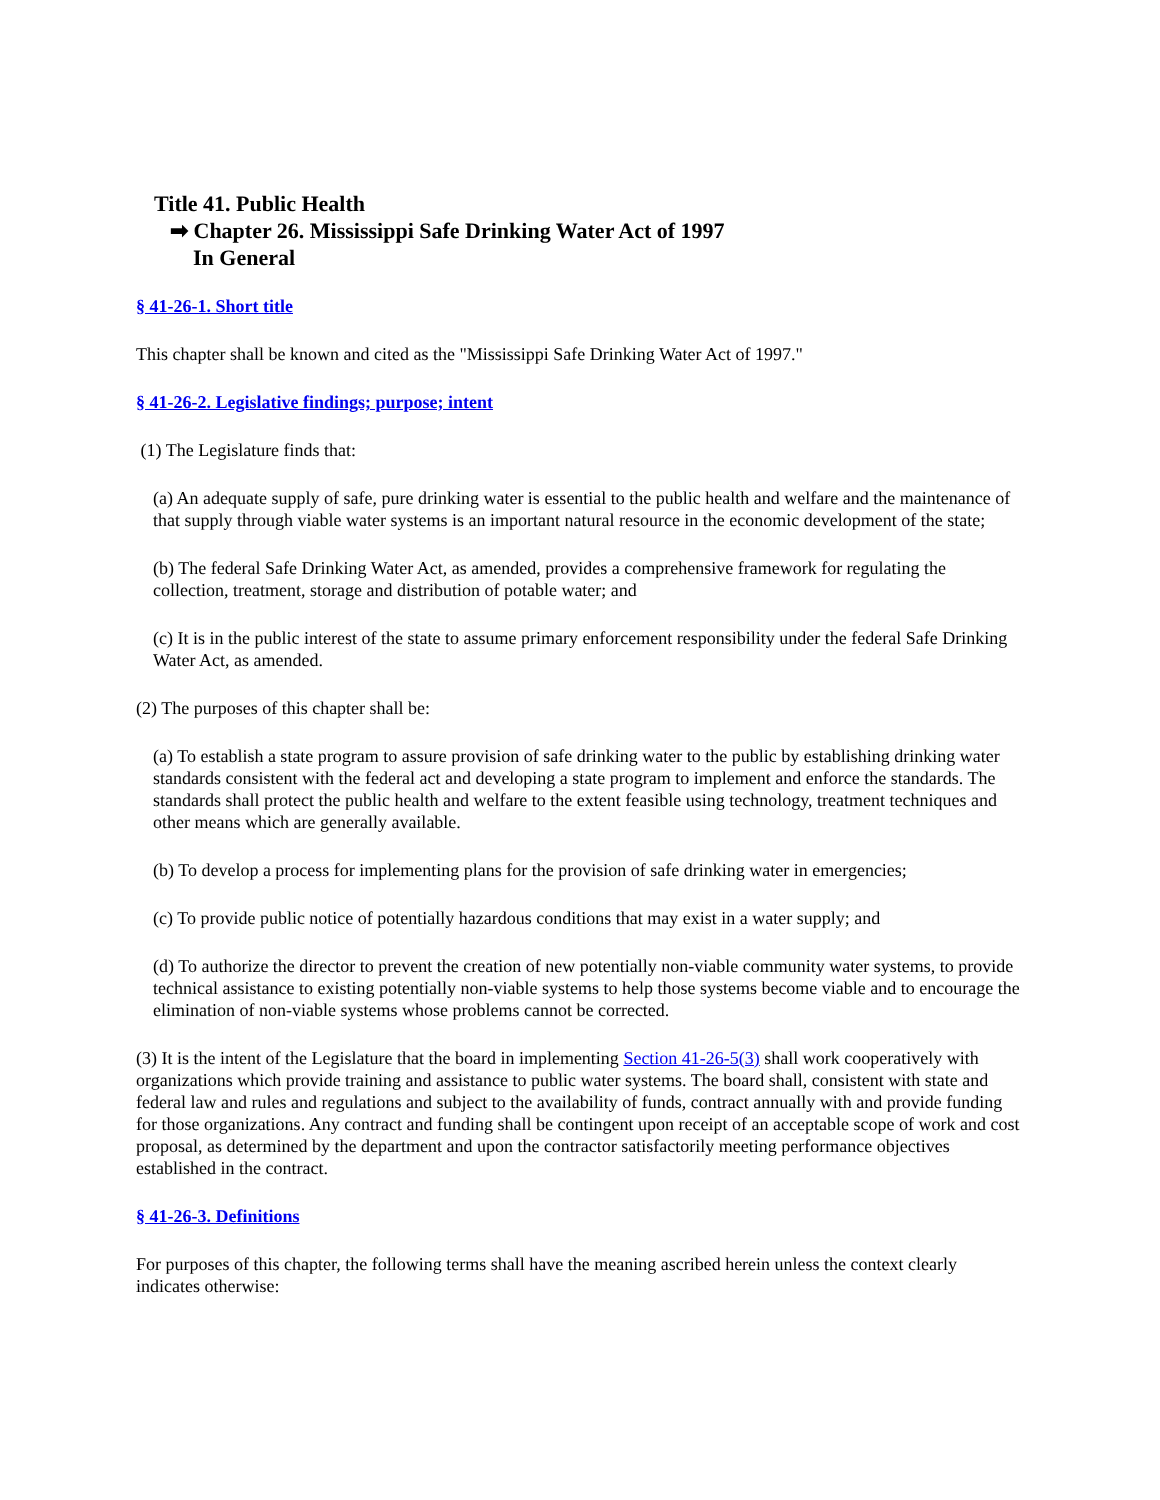Title 41. Public Health
➡ Chapter 26. Mississippi Safe Drinking Water Act of 1997
In General
§ 41-26-1. Short title
This chapter shall be known and cited as the "Mississippi Safe Drinking Water Act of 1997."
§ 41-26-2. Legislative findings; purpose; intent
(1) The Legislature finds that:
(a) An adequate supply of safe, pure drinking water is essential to the public health and welfare and the maintenance of that supply through viable water systems is an important natural resource in the economic development of the state;
(b) The federal Safe Drinking Water Act, as amended, provides a comprehensive framework for regulating the collection, treatment, storage and distribution of potable water; and
(c) It is in the public interest of the state to assume primary enforcement responsibility under the federal Safe Drinking Water Act, as amended.
(2) The purposes of this chapter shall be:
(a) To establish a state program to assure provision of safe drinking water to the public by establishing drinking water standards consistent with the federal act and developing a state program to implement and enforce the standards. The standards shall protect the public health and welfare to the extent feasible using technology, treatment techniques and other means which are generally available.
(b) To develop a process for implementing plans for the provision of safe drinking water in emergencies;
(c) To provide public notice of potentially hazardous conditions that may exist in a water supply; and
(d) To authorize the director to prevent the creation of new potentially non-viable community water systems, to provide technical assistance to existing potentially non-viable systems to help those systems become viable and to encourage the elimination of non-viable systems whose problems cannot be corrected.
(3) It is the intent of the Legislature that the board in implementing Section 41-26-5(3) shall work cooperatively with organizations which provide training and assistance to public water systems. The board shall, consistent with state and federal law and rules and regulations and subject to the availability of funds, contract annually with and provide funding for those organizations. Any contract and funding shall be contingent upon receipt of an acceptable scope of work and cost proposal, as determined by the department and upon the contractor satisfactorily meeting performance objectives established in the contract.
§ 41-26-3. Definitions
For purposes of this chapter, the following terms shall have the meaning ascribed herein unless the context clearly indicates otherwise: